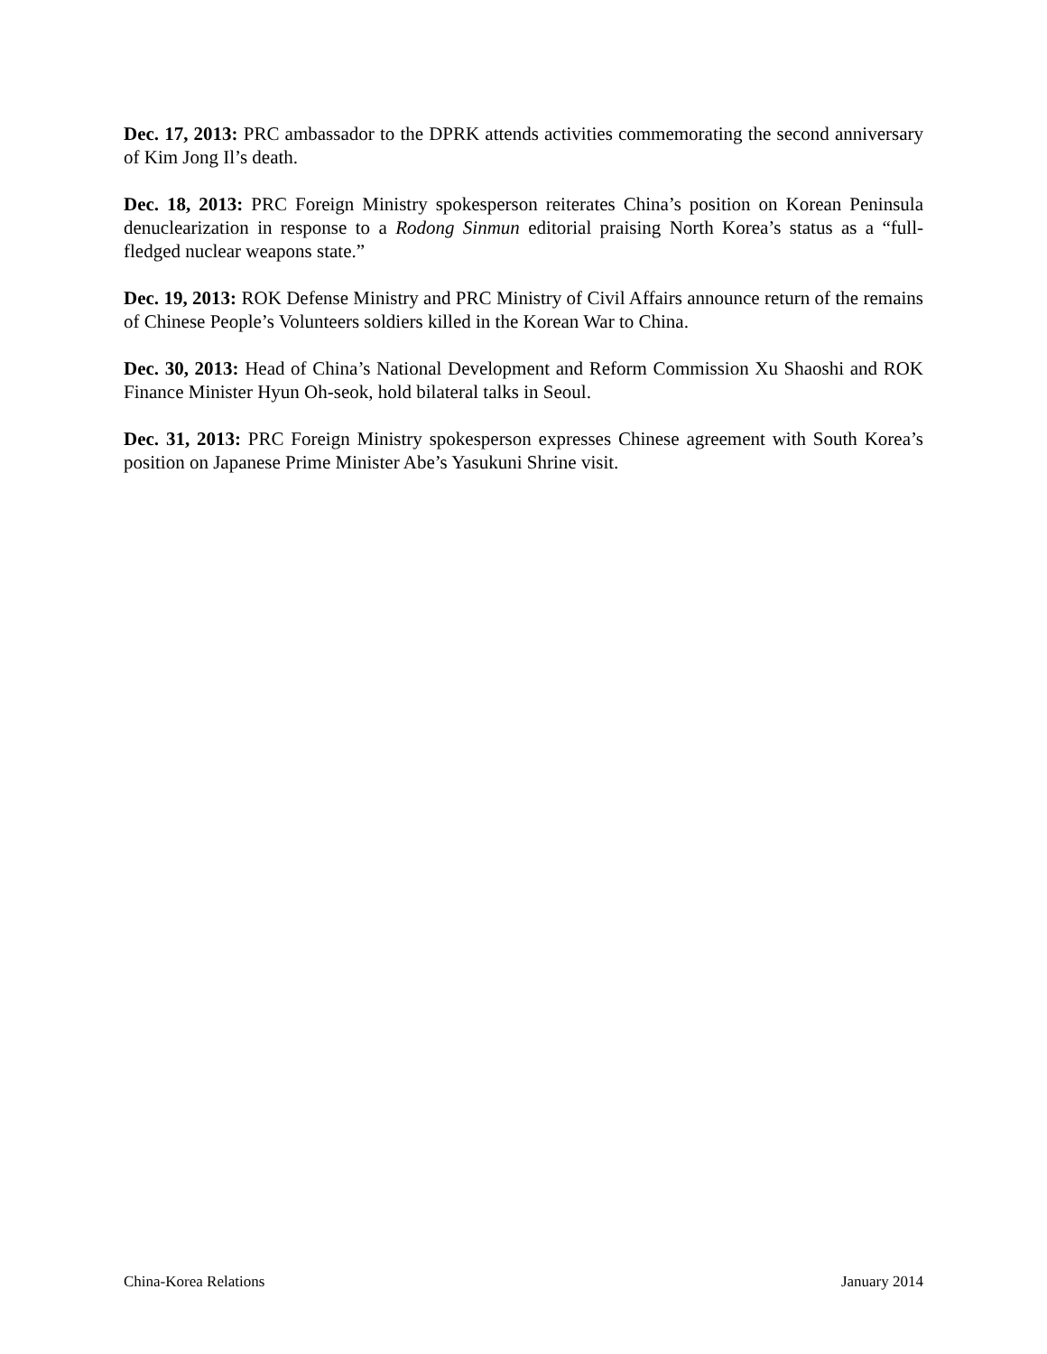Dec. 17, 2013: PRC ambassador to the DPRK attends activities commemorating the second anniversary of Kim Jong Il’s death.
Dec. 18, 2013: PRC Foreign Ministry spokesperson reiterates China’s position on Korean Peninsula denuclearization in response to a Rodong Sinmun editorial praising North Korea’s status as a “full-fledged nuclear weapons state.”
Dec. 19, 2013: ROK Defense Ministry and PRC Ministry of Civil Affairs announce return of the remains of Chinese People’s Volunteers soldiers killed in the Korean War to China.
Dec. 30, 2013: Head of China’s National Development and Reform Commission Xu Shaoshi and ROK Finance Minister Hyun Oh-seok, hold bilateral talks in Seoul.
Dec. 31, 2013: PRC Foreign Ministry spokesperson expresses Chinese agreement with South Korea’s position on Japanese Prime Minister Abe’s Yasukuni Shrine visit.
China-Korea Relations January 2014